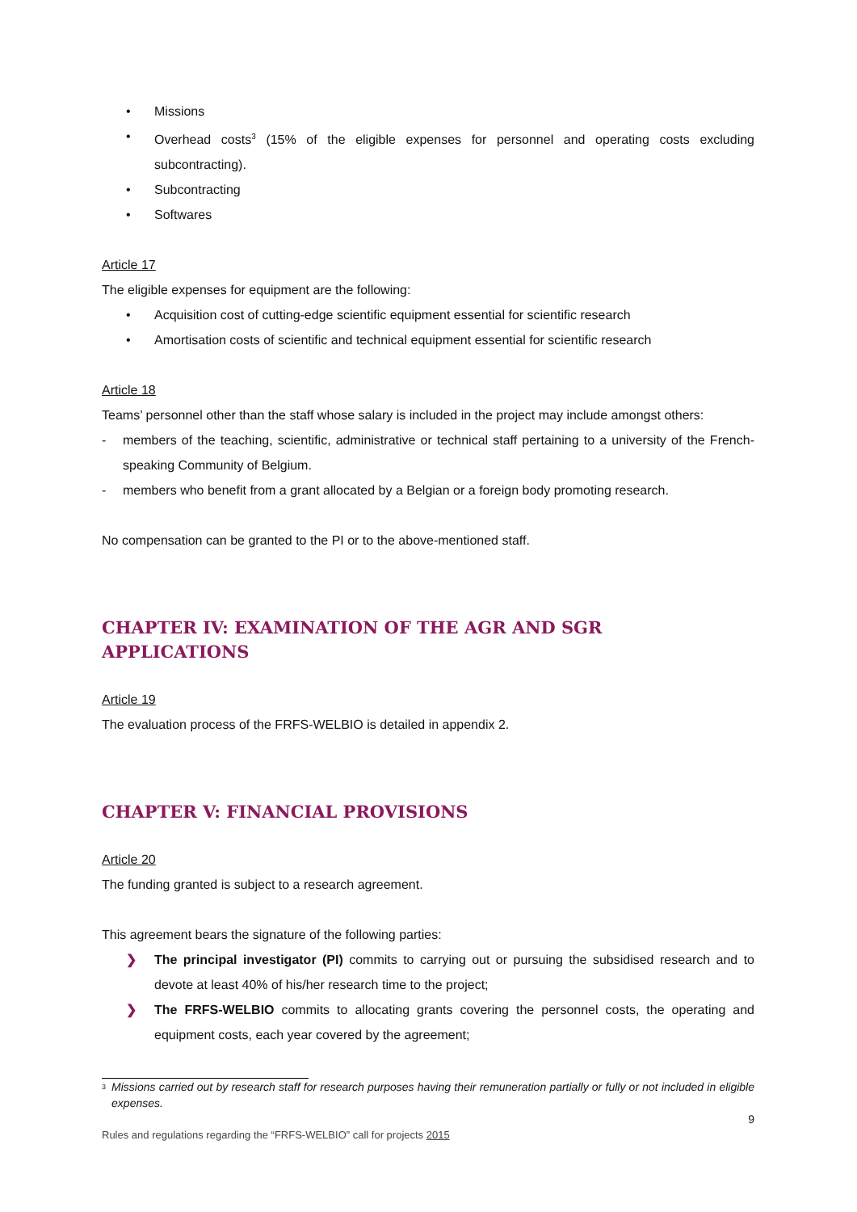• Missions
• Overhead costs<sup>3</sup> (15% of the eligible expenses for personnel and operating costs excluding subcontracting).
• Subcontracting
• Softwares
Article 17
The eligible expenses for equipment are the following:
• Acquisition cost of cutting-edge scientific equipment essential for scientific research
• Amortisation costs of scientific and technical equipment essential for scientific research
Article 18
Teams’ personnel other than the staff whose salary is included in the project may include amongst others:
- members of the teaching, scientific, administrative or technical staff pertaining to a university of the French-speaking Community of Belgium.
- members who benefit from a grant allocated by a Belgian or a foreign body promoting research.
No compensation can be granted to the PI or to the above-mentioned staff.
CHAPTER IV: EXAMINATION OF THE AGR AND SGR APPLICATIONS
Article 19
The evaluation process of the FRFS-WELBIO is detailed in appendix 2.
CHAPTER V: FINANCIAL PROVISIONS
Article 20
The funding granted is subject to a research agreement.
This agreement bears the signature of the following parties:
❯ The principal investigator (PI) commits to carrying out or pursuing the subsidised research and to devote at least 40% of his/her research time to the project;
❯ The FRFS-WELBIO commits to allocating grants covering the personnel costs, the operating and equipment costs, each year covered by the agreement;
<sup>3</sup> Missions carried out by research staff for research purposes having their remuneration partially or fully or not included in eligible expenses.
9
Rules and regulations regarding the “FRFS-WELBIO” call for projects 2015